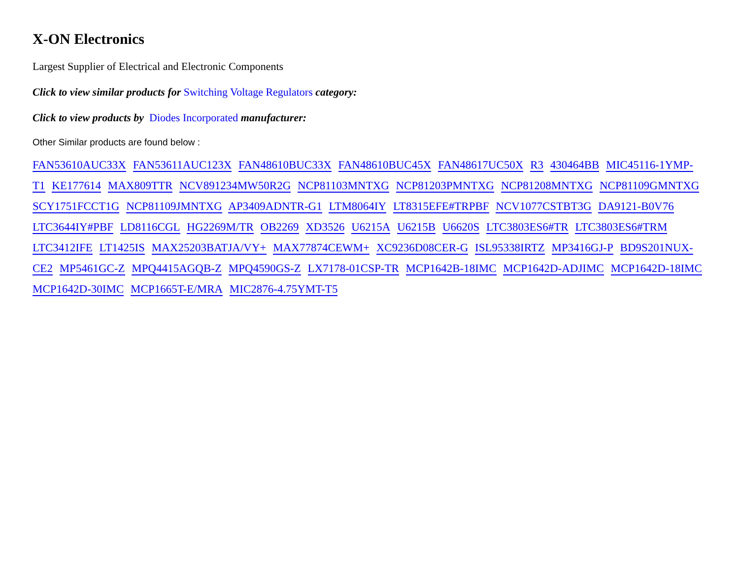X-ON Electronics
Largest Supplier of Electrical and Electronic Components
Click to view similar products for Switching Voltage Regulators category:
Click to view products by Diodes Incorporated manufacturer:
Other Similar products are found below :
FAN53610AUC33X FAN53611AUC123X FAN48610BUC33X FAN48610BUC45X FAN48617UC50X R3 430464BB MIC45116-1YMP-T1 KE177614 MAX809TTR NCV891234MW50R2G NCP81103MNTXG NCP81203PMNTXG NCP81208MNTXG NCP81109GMNTXG SCY1751FCCT1G NCP81109JMNTXG AP3409ADNTR-G1 LTM8064IY LT8315EFE#TRPBF NCV1077CSTBT3G DA9121-B0V76 LTC3644IY#PBF LD8116CGL HG2269M/TR OB2269 XD3526 U6215A U6215B U6620S LTC3803ES6#TR LTC3803ES6#TRM LTC3412IFE LT1425IS MAX25203BATJA/VY+ MAX77874CEWM+ XC9236D08CER-G ISL95338IRTZ MP3416GJ-P BD9S201NUX-CE2 MP5461GC-Z MPQ4415AGQB-Z MPQ4590GS-Z LX7178-01CSP-TR MCP1642B-18IMC MCP1642D-ADJIMC MCP1642D-18IMC MCP1642D-30IMC MCP1665T-E/MRA MIC2876-4.75YMT-T5